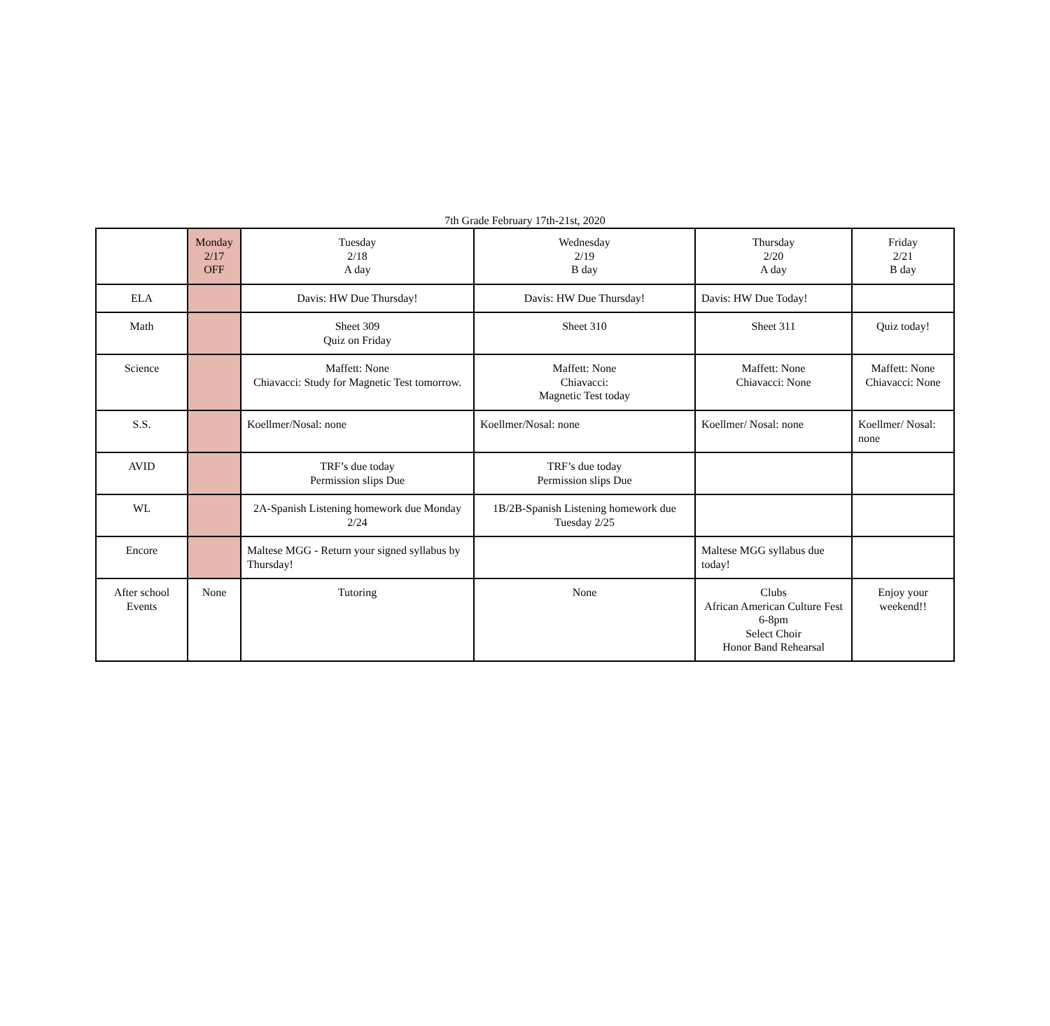7th Grade February 17th-21st, 2020
| | Monday 2/17 OFF | Tuesday 2/18 A day | Wednesday 2/19 B day | Thursday 2/20 A day | Friday 2/21 B day |
| ELA | | Davis: HW Due Thursday! | Davis: HW Due Thursday! | Davis: HW Due Today! | |
| Math | | Sheet 309 Quiz on Friday | Sheet 310 | Sheet 311 | Quiz today! |
| Science | | Maffett: None Chiavacci: Study for Magnetic Test tomorrow. | Maffett: None Chiavacci: Magnetic Test today | Maffett: None Chiavacci: None | Maffett: None Chiavacci: None |
| S.S. | | Koellmer/Nosal: none | Koellmer/Nosal: none | Koellmer/ Nosal: none | Koellmer/ Nosal: none |
| AVID | | TRF’s due today Permission slips Due | TRF’s due today Permission slips Due | | |
| WL | | 2A-Spanish Listening homework due Monday 2/24 | 1B/2B-Spanish Listening homework due Tuesday 2/25 | | |
| Encore | | Maltese MGG - Return your signed syllabus by Thursday! | | Maltese MGG syllabus due today! | |
| After school Events | None | Tutoring | None | Clubs African American Culture Fest 6-8pm Select Choir Honor Band Rehearsal | Enjoy your weekend!! |